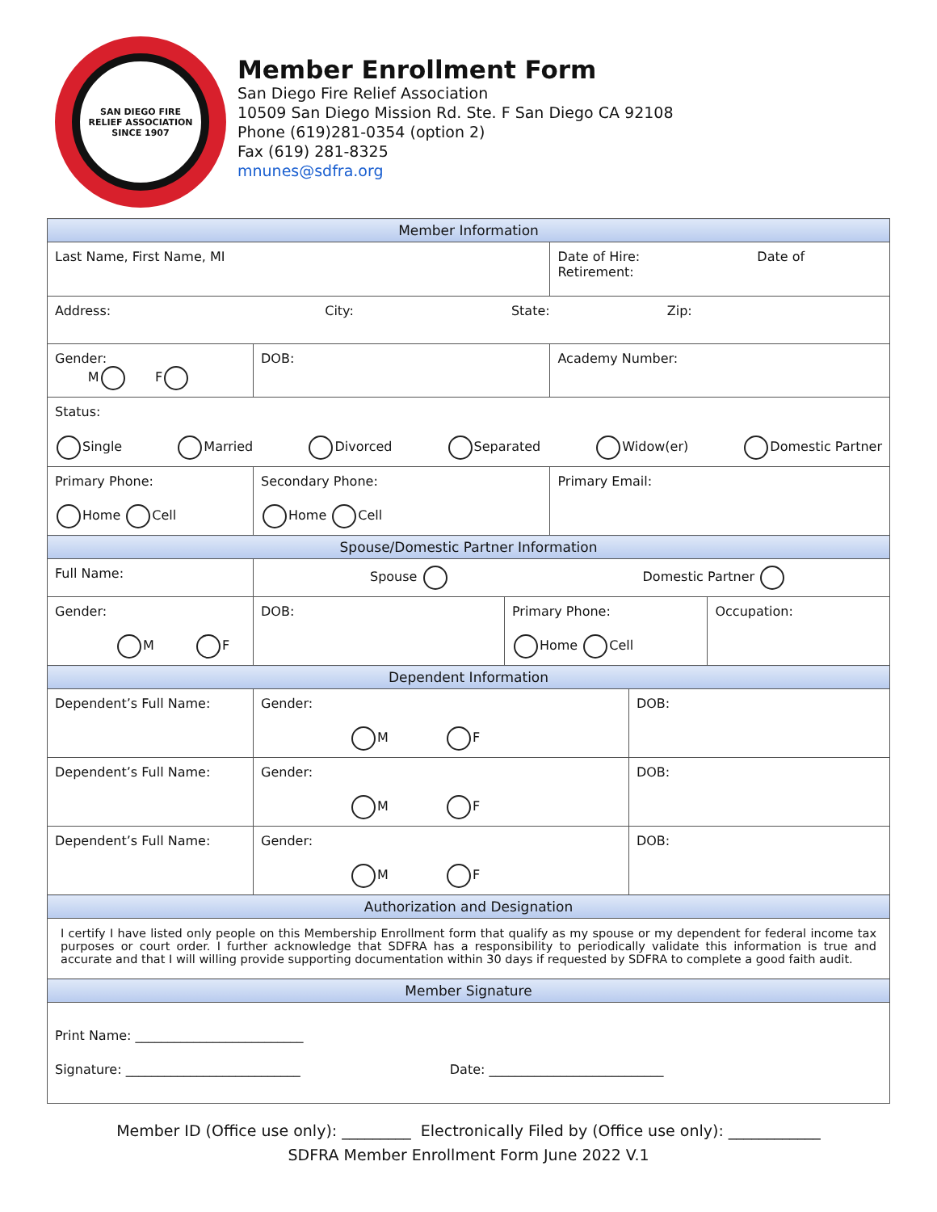SAN DIEGO FIRE
RELIEF ASSOCIATION
SINCE 1907
Member Enrollment Form
San Diego Fire Relief Association
10509 San Diego Mission Rd. Ste. F San Diego CA 92108
Phone (619)281-0354 (option 2)
Fax (619) 281-8325
mnunes@sdfra.org
| Member Information | | | | | |
| Last Name, First Name, MI | | | Date of Hire: Date of Retirement: | | |
| Address: City: State: Zip: | | | | | |
| Gender: M F | DOB: | | Academy Number: | | |
| Status: Single Married Divorced Separated Widow(er) Domestic Partner | | | | | |
| Primary Phone: Home Cell | Secondary Phone: Home Cell | | Primary Email: | | |
| Spouse/Domestic Partner Information | | | | | |
| Full Name: | Spouse Domestic Partner | | | | |
| Gender: M F | DOB: | Primary Phone: Home Cell | | | Occupation: |
| Dependent Information | | | | | |
| Dependent’s Full Name: | Gender: M F | | | DOB: | |
| Dependent’s Full Name: | Gender: M F | | | DOB: | |
| Dependent’s Full Name: | Gender: M F | | | DOB: | |
| Authorization and Designation | | | | | |
| I certify I have listed only people on this Membership Enrollment form that qualify as my spouse or my dependent for federal income tax purposes or court order. I further acknowledge that SDFRA has a responsibility to periodically validate this information is true and accurate and that I will willing provide supporting documentation within 30 days if requested by SDFRA to complete a good faith audit. | | | | | |
| Member Signature | | | | | |
| Print Name: __________________________ Signature: ___________________________ Date: ___________________________ | | | | | |
Member ID (Office use only): _________ Electronically Filed by (Office use only): ____________
SDFRA Member Enrollment Form June 2022 V.1